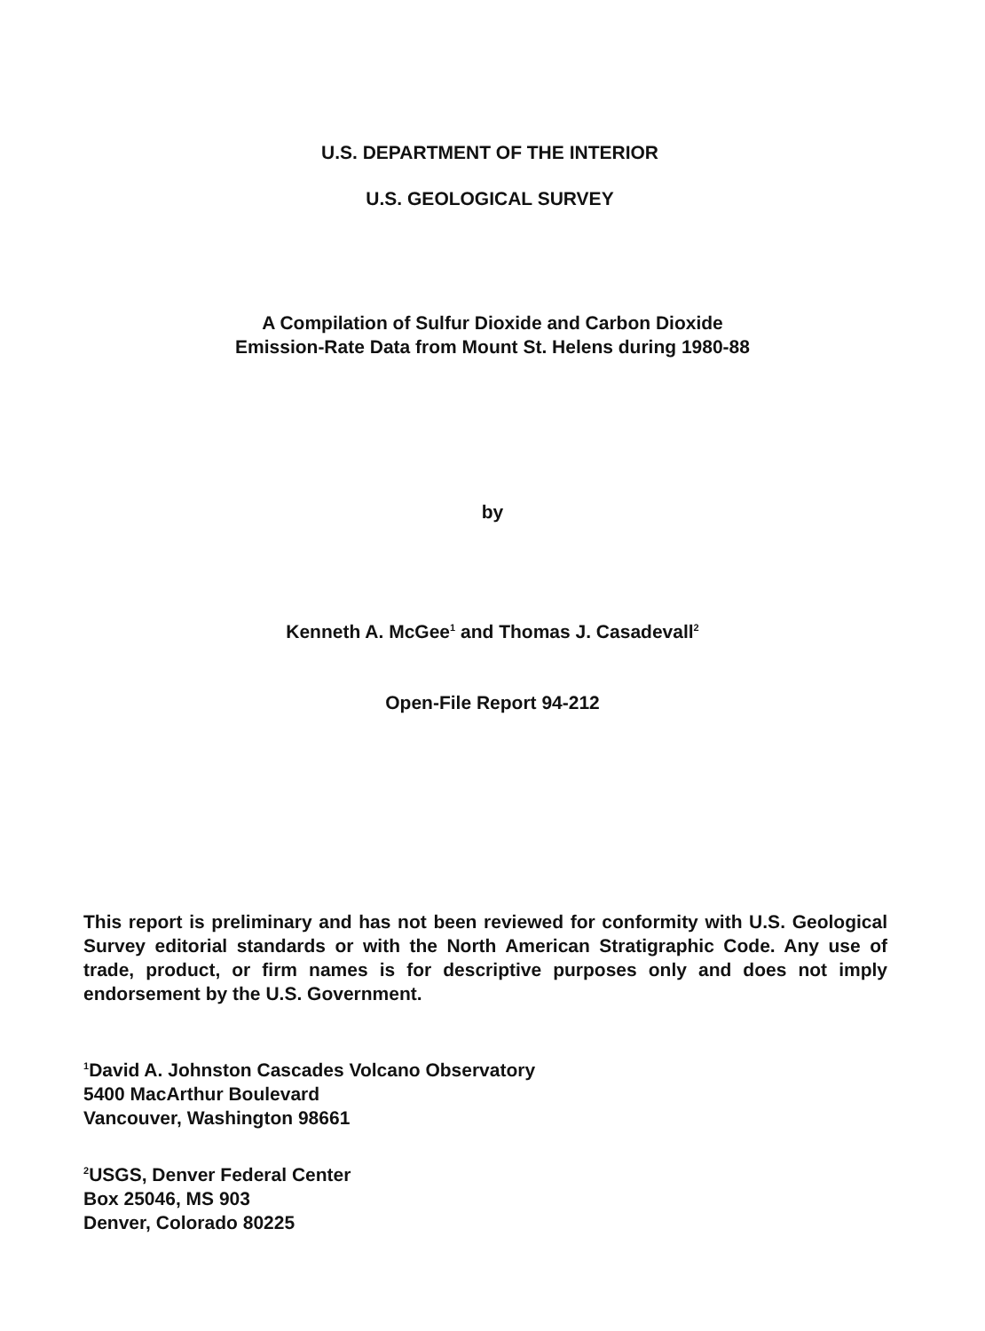U.S. DEPARTMENT OF THE INTERIOR
U.S. GEOLOGICAL SURVEY
A Compilation of Sulfur Dioxide and Carbon Dioxide
Emission-Rate Data from Mount St. Helens during 1980-88
by
Kenneth A. McGee<sup>1</sup> and Thomas J. Casadevall<sup>2</sup>
Open-File Report 94-212
This report is preliminary and has not been reviewed for conformity with U.S. Geological Survey editorial standards or with the North American Stratigraphic Code. Any use of trade, product, or firm names is for descriptive purposes only and does not imply endorsement by the U.S. Government.
<sup>1</sup> David A. Johnston Cascades Volcano Observatory
5400 MacArthur Boulevard
Vancouver, Washington 98661
<sup>2</sup> USGS, Denver Federal Center
Box 25046, MS 903
Denver, Colorado 80225